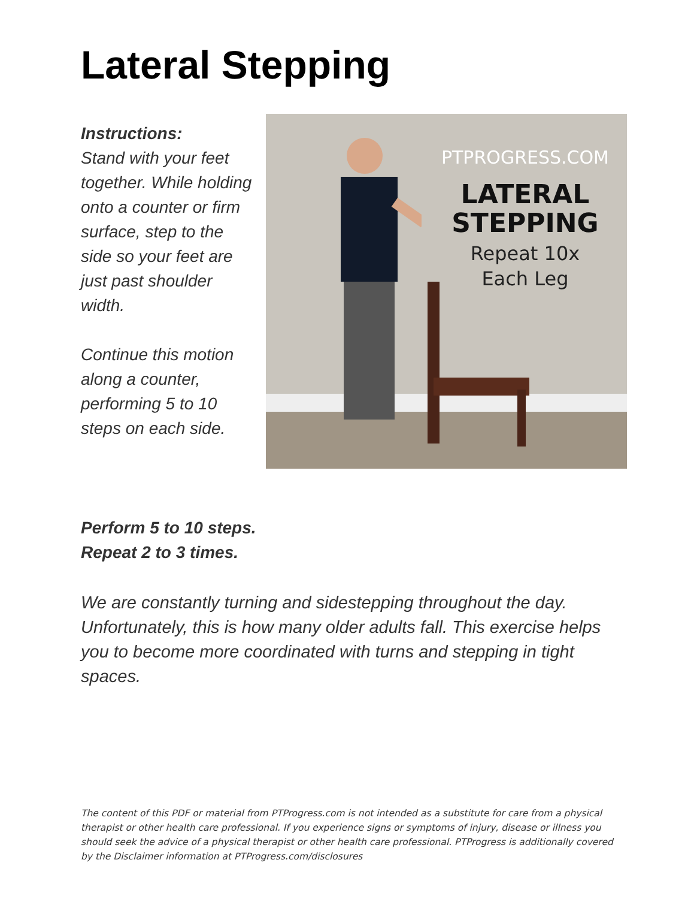Lateral Stepping
Instructions:
Stand with your feet together. While holding onto a counter or firm surface, step to the side so your feet are just past shoulder width.
Continue this motion along a counter, performing 5 to 10 steps on each side.
PTPROGRESS.COM
LATERAL
STEPPING
Repeat 10x
Each Leg
Perform 5 to 10 steps.
Repeat 2 to 3 times.
We are constantly turning and sidestepping throughout the day. Unfortunately, this is how many older adults fall. This exercise helps you to become more coordinated with turns and stepping in tight spaces.
The content of this PDF or material from PTProgress.com is not intended as a substitute for care from a physical therapist or other health care professional. If you experience signs or symptoms of injury, disease or illness you should seek the advice of a physical therapist or other health care professional. PTProgress is additionally covered by the Disclaimer information at PTProgress.com/disclosures